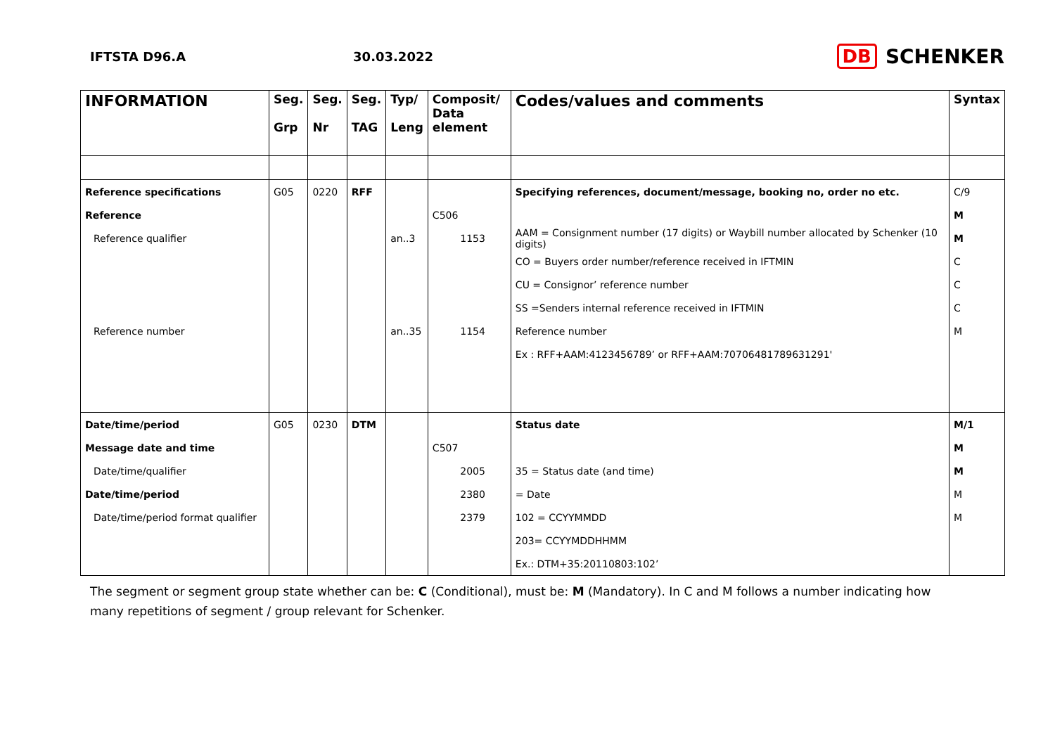IFTSTA D96.A 30.03.2022
DB SCHENKER
| INFORMATION | Seg. Grp | Seg. Nr | Seg. TAG | Typ/ Leng | Composit/ Data element | Codes/values and comments | Syntax |
| --- | --- | --- | --- | --- | --- | --- | --- |
| Reference specifications | G05 | 0220 | RFF | | | Specifying references, document/message, booking no, order no etc. | C/9 |
| Reference | | | | | C506 | | M |
| Reference qualifier | | | | an..3 | 1153 | AAM = Consignment number (17 digits) or Waybill number allocated by Schenker (10 digits) | M |
| | | | | | | CO = Buyers order number/reference received in IFTMIN | C |
| | | | | | | CU = Consignor’ reference number | C |
| | | | | | | SS =Senders internal reference received in IFTMIN | C |
| Reference number | | | | an..35 | 1154 | Reference number | M |
| | | | | | | Ex : RFF+AAM:4123456789’ or RFF+AAM:70706481789631291' | |
| Date/time/period | G05 | 0230 | DTM | | | Status date | M/1 |
| Message date and time | | | | | C507 | | M |
| Date/time/qualifier | | | | | 2005 | 35 = Status date (and time) | M |
| Date/time/period | | | | | 2380 | = Date | M |
| Date/time/period format qualifier | | | | | 2379 | 102 = CCYYMMDD | M |
| | | | | | | 203= CCYYMDDHHMM | |
| | | | | | | Ex.: DTM+35:20110803:102’ | |
The segment or segment group state whether can be: C (Conditional), must be: M (Mandatory). In C and M follows a number indicating how many repetitions of segment / group relevant for Schenker.